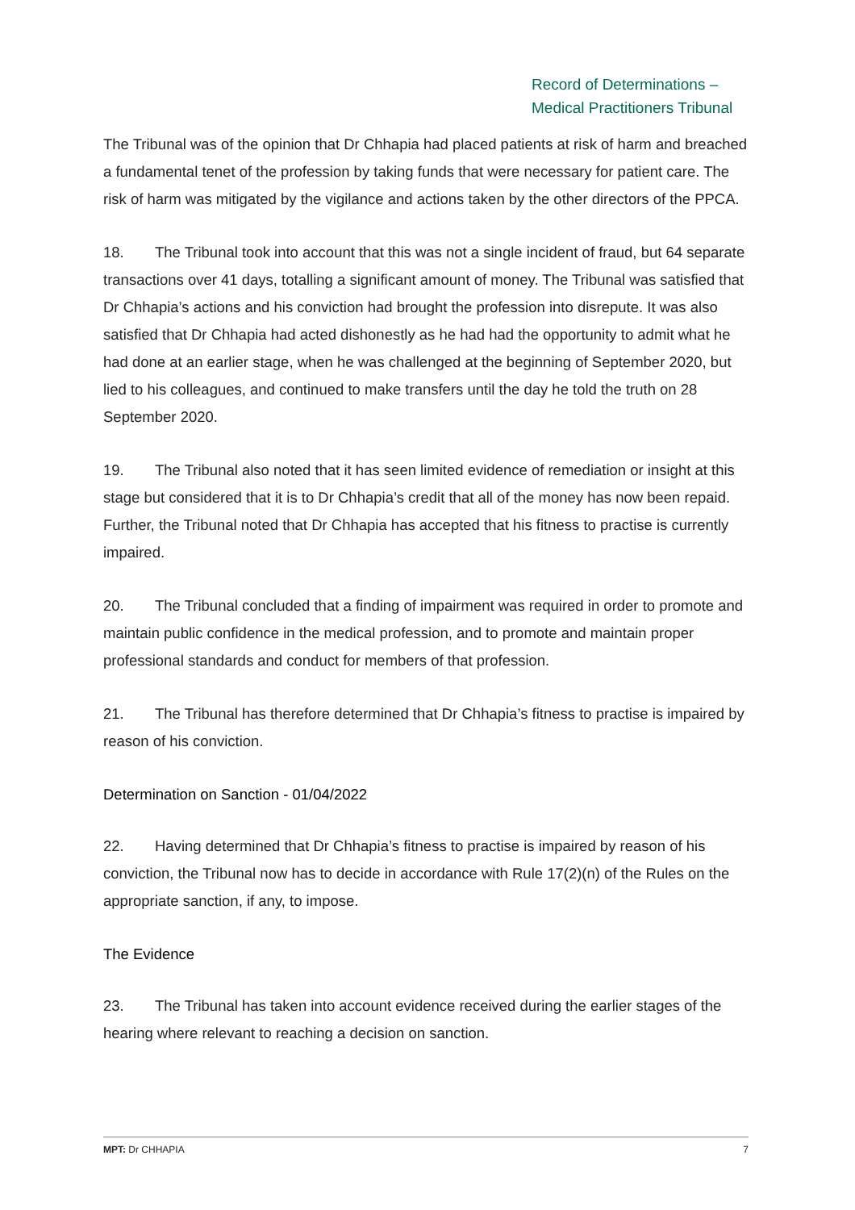Record of Determinations –
Medical Practitioners Tribunal
The Tribunal was of the opinion that Dr Chhapia had placed patients at risk of harm and breached a fundamental tenet of the profession by taking funds that were necessary for patient care. The risk of harm was mitigated by the vigilance and actions taken by the other directors of the PPCA.
18. The Tribunal took into account that this was not a single incident of fraud, but 64 separate transactions over 41 days, totalling a significant amount of money. The Tribunal was satisfied that Dr Chhapia’s actions and his conviction had brought the profession into disrepute. It was also satisfied that Dr Chhapia had acted dishonestly as he had had the opportunity to admit what he had done at an earlier stage, when he was challenged at the beginning of September 2020, but lied to his colleagues, and continued to make transfers until the day he told the truth on 28 September 2020.
19. The Tribunal also noted that it has seen limited evidence of remediation or insight at this stage but considered that it is to Dr Chhapia’s credit that all of the money has now been repaid. Further, the Tribunal noted that Dr Chhapia has accepted that his fitness to practise is currently impaired.
20. The Tribunal concluded that a finding of impairment was required in order to promote and maintain public confidence in the medical profession, and to promote and maintain proper professional standards and conduct for members of that profession.
21. The Tribunal has therefore determined that Dr Chhapia’s fitness to practise is impaired by reason of his conviction.
Determination on Sanction - 01/04/2022
22. Having determined that Dr Chhapia’s fitness to practise is impaired by reason of his conviction, the Tribunal now has to decide in accordance with Rule 17(2)(n) of the Rules on the appropriate sanction, if any, to impose.
The Evidence
23. The Tribunal has taken into account evidence received during the earlier stages of the hearing where relevant to reaching a decision on sanction.
MPT: Dr CHHAPIA 7